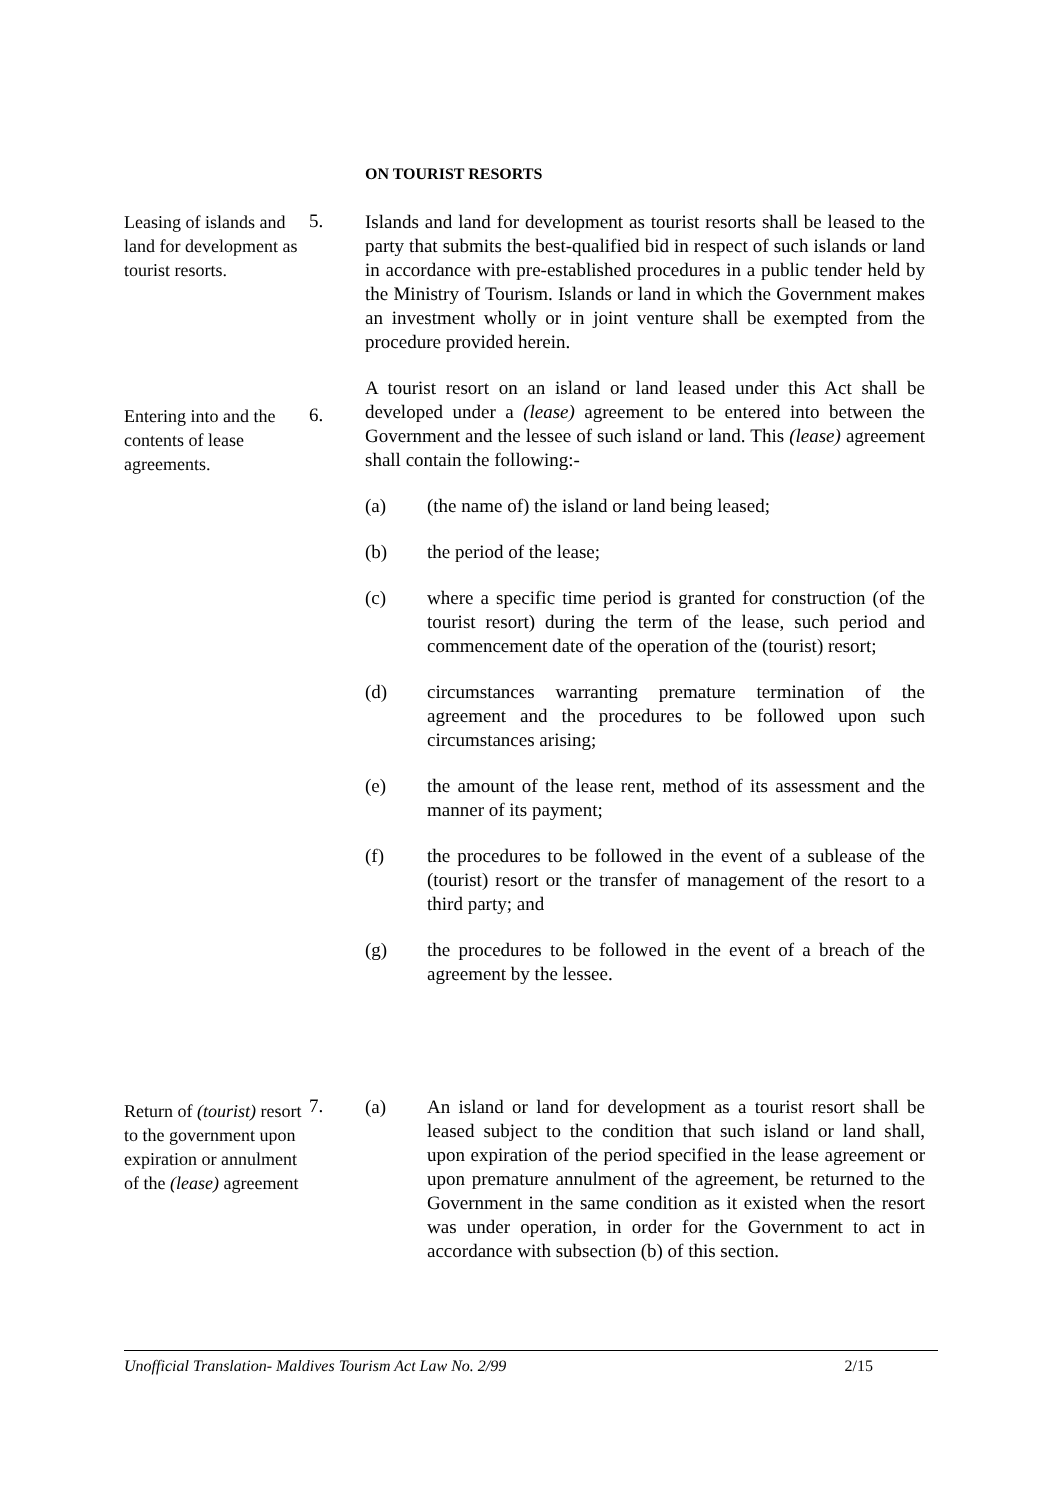ON TOURIST RESORTS
Leasing of islands and land for development as tourist resorts.
5.
Islands and land for development as tourist resorts shall be leased to the party that submits the best-qualified bid in respect of such islands or land in accordance with pre-established procedures in a public tender held by the Ministry of Tourism. Islands or land in which the Government makes an investment wholly or in joint venture shall be exempted from the procedure provided herein.
Entering into and the contents of lease agreements.
6.
A tourist resort on an island or land leased under this Act shall be developed under a (lease) agreement to be entered into between the Government and the lessee of such island or land. This (lease) agreement shall contain the following:-
(a)
(the name of) the island or land being leased;
(b)
the period of the lease;
(c)
where a specific time period is granted for construction (of the tourist resort) during the term of the lease, such period and commencement date of the operation of the (tourist) resort;
(d)
circumstances warranting premature termination of the agreement and the procedures to be followed upon such circumstances arising;
(e)
the amount of the lease rent, method of its assessment and the manner of its payment;
(f)
the procedures to be followed in the event of a sublease of the (tourist) resort or the transfer of management of the resort to a third party; and
(g)
the procedures to be followed in the event of a breach of the agreement by the lessee.
Return of (tourist) resort to the government upon expiration or annulment of the (lease) agreement
7.
(a)
An island or land for development as a tourist resort shall be leased subject to the condition that such island or land shall, upon expiration of the period specified in the lease agreement or upon premature annulment of the agreement, be returned to the Government in the same condition as it existed when the resort was under operation, in order for the Government to act in accordance with subsection (b) of this section.
Unofficial Translation- Maldives Tourism Act Law No. 2/99 2/15